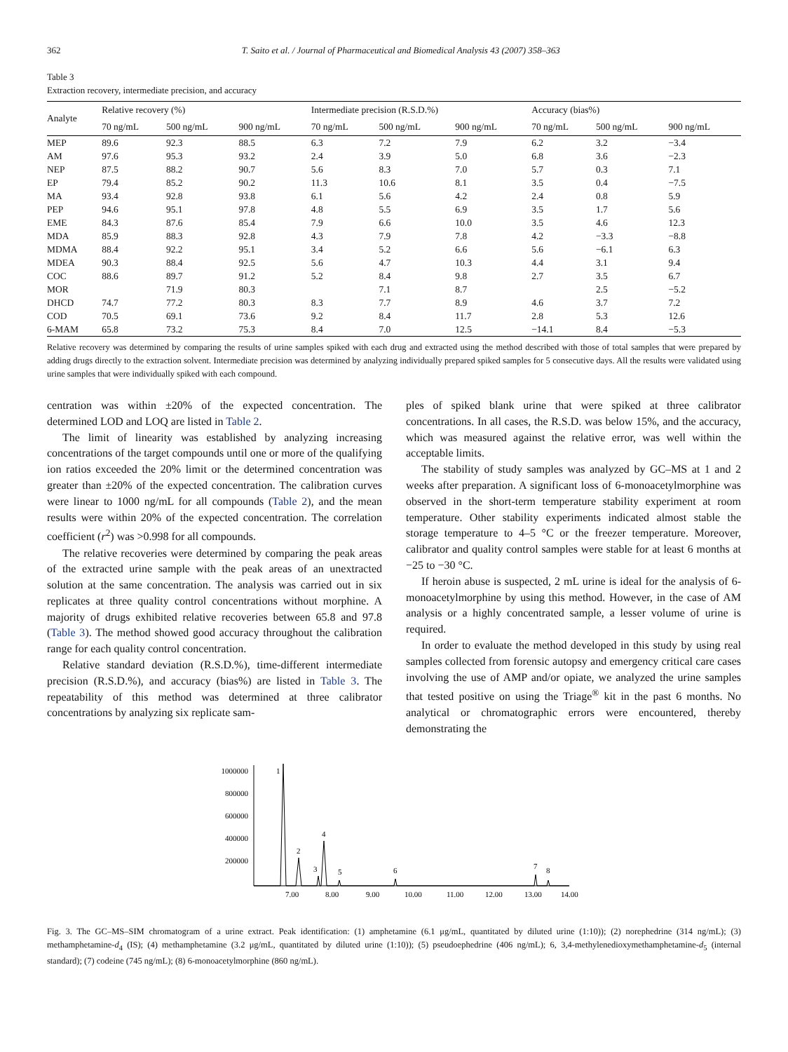362 T. Saito et al. / Journal of Pharmaceutical and Biomedical Analysis 43 (2007) 358–363
Table 3
Extraction recovery, intermediate precision, and accuracy
| Analyte | Relative recovery (%) | | | Intermediate precision (R.S.D.%) | | | Accuracy (bias%) | | |
| --- | --- | --- | --- | --- | --- | --- | --- | --- | --- |
| | 70 ng/mL | 500 ng/mL | 900 ng/mL | 70 ng/mL | 500 ng/mL | 900 ng/mL | 70 ng/mL | 500 ng/mL | 900 ng/mL |
| MEP | 89.6 | 92.3 | 88.5 | 6.3 | 7.2 | 7.9 | 6.2 | 3.2 | −3.4 |
| AM | 97.6 | 95.3 | 93.2 | 2.4 | 3.9 | 5.0 | 6.8 | 3.6 | −2.3 |
| NEP | 87.5 | 88.2 | 90.7 | 5.6 | 8.3 | 7.0 | 5.7 | 0.3 | 7.1 |
| EP | 79.4 | 85.2 | 90.2 | 11.3 | 10.6 | 8.1 | 3.5 | 0.4 | −7.5 |
| MA | 93.4 | 92.8 | 93.8 | 6.1 | 5.6 | 4.2 | 2.4 | 0.8 | 5.9 |
| PEP | 94.6 | 95.1 | 97.8 | 4.8 | 5.5 | 6.9 | 3.5 | 1.7 | 5.6 |
| EME | 84.3 | 87.6 | 85.4 | 7.9 | 6.6 | 10.0 | 3.5 | 4.6 | 12.3 |
| MDA | 85.9 | 88.3 | 92.8 | 4.3 | 7.9 | 7.8 | 4.2 | −3.3 | −8.8 |
| MDMA | 88.4 | 92.2 | 95.1 | 3.4 | 5.2 | 6.6 | 5.6 | −6.1 | 6.3 |
| MDEA | 90.3 | 88.4 | 92.5 | 5.6 | 4.7 | 10.3 | 4.4 | 3.1 | 9.4 |
| COC | 88.6 | 89.7 | 91.2 | 5.2 | 8.4 | 9.8 | 2.7 | 3.5 | 6.7 |
| MOR | | 71.9 | 80.3 | | 7.1 | 8.7 | | 2.5 | −5.2 |
| DHCD | 74.7 | 77.2 | 80.3 | 8.3 | 7.7 | 8.9 | 4.6 | 3.7 | 7.2 |
| COD | 70.5 | 69.1 | 73.6 | 9.2 | 8.4 | 11.7 | 2.8 | 5.3 | 12.6 |
| 6-MAM | 65.8 | 73.2 | 75.3 | 8.4 | 7.0 | 12.5 | −14.1 | 8.4 | −5.3 |
Relative recovery was determined by comparing the results of urine samples spiked with each drug and extracted using the method described with those of total samples that were prepared by adding drugs directly to the extraction solvent. Intermediate precision was determined by analyzing individually prepared spiked samples for 5 consecutive days. All the results were validated using urine samples that were individually spiked with each compound.
centration was within ±20% of the expected concentration. The determined LOD and LOQ are listed in Table 2.
The limit of linearity was established by analyzing increasing concentrations of the target compounds until one or more of the qualifying ion ratios exceeded the 20% limit or the determined concentration was greater than ±20% of the expected concentration. The calibration curves were linear to 1000 ng/mL for all compounds (Table 2), and the mean results were within 20% of the expected concentration. The correlation coefficient (r<sup>2</sup>) was >0.998 for all compounds.
The relative recoveries were determined by comparing the peak areas of the extracted urine sample with the peak areas of an unextracted solution at the same concentration. The analysis was carried out in six replicates at three quality control concentrations without morphine. A majority of drugs exhibited relative recoveries between 65.8 and 97.8 (Table 3). The method showed good accuracy throughout the calibration range for each quality control concentration.
Relative standard deviation (R.S.D.%), time-different intermediate precision (R.S.D.%), and accuracy (bias%) are listed in Table 3. The repeatability of this method was determined at three calibrator concentrations by analyzing six replicate sam-
ples of spiked blank urine that were spiked at three calibrator concentrations. In all cases, the R.S.D. was below 15%, and the accuracy, which was measured against the relative error, was well within the acceptable limits.
The stability of study samples was analyzed by GC–MS at 1 and 2 weeks after preparation. A significant loss of 6-monoacetylmorphine was observed in the short-term temperature stability experiment at room temperature. Other stability experiments indicated almost stable the storage temperature to 4–5 °C or the freezer temperature. Moreover, calibrator and quality control samples were stable for at least 6 months at −25 to −30 °C.
If heroin abuse is suspected, 2 mL urine is ideal for the analysis of 6-monoacetylmorphine by using this method. However, in the case of AM analysis or a highly concentrated sample, a lesser volume of urine is required.
In order to evaluate the method developed in this study by using real samples collected from forensic autopsy and emergency critical care cases involving the use of AMP and/or opiate, we analyzed the urine samples that tested positive on using the Triage<sup>®</sup> kit in the past 6 months. No analytical or chromatographic errors were encountered, thereby demonstrating the
1000000
800000
600000
400000
200000
1
2
3
4
5
6
7
8
7.00
8.00
9.00
10.00
11.00
12.00
13.00
14.00
Fig. 3. The GC–MS–SIM chromatogram of a urine extract. Peak identification: (1) amphetamine (6.1 μg/mL, quantitated by diluted urine (1:10)); (2) norephedrine (314 ng/mL); (3) methamphetamine-d<sub>4</sub> (IS); (4) methamphetamine (3.2 μg/mL, quantitated by diluted urine (1:10)); (5) pseudoephedrine (406 ng/mL); 6, 3,4-methylenedioxymethamphetamine-d<sub>5</sub> (internal standard); (7) codeine (745 ng/mL); (8) 6-monoacetylmorphine (860 ng/mL).